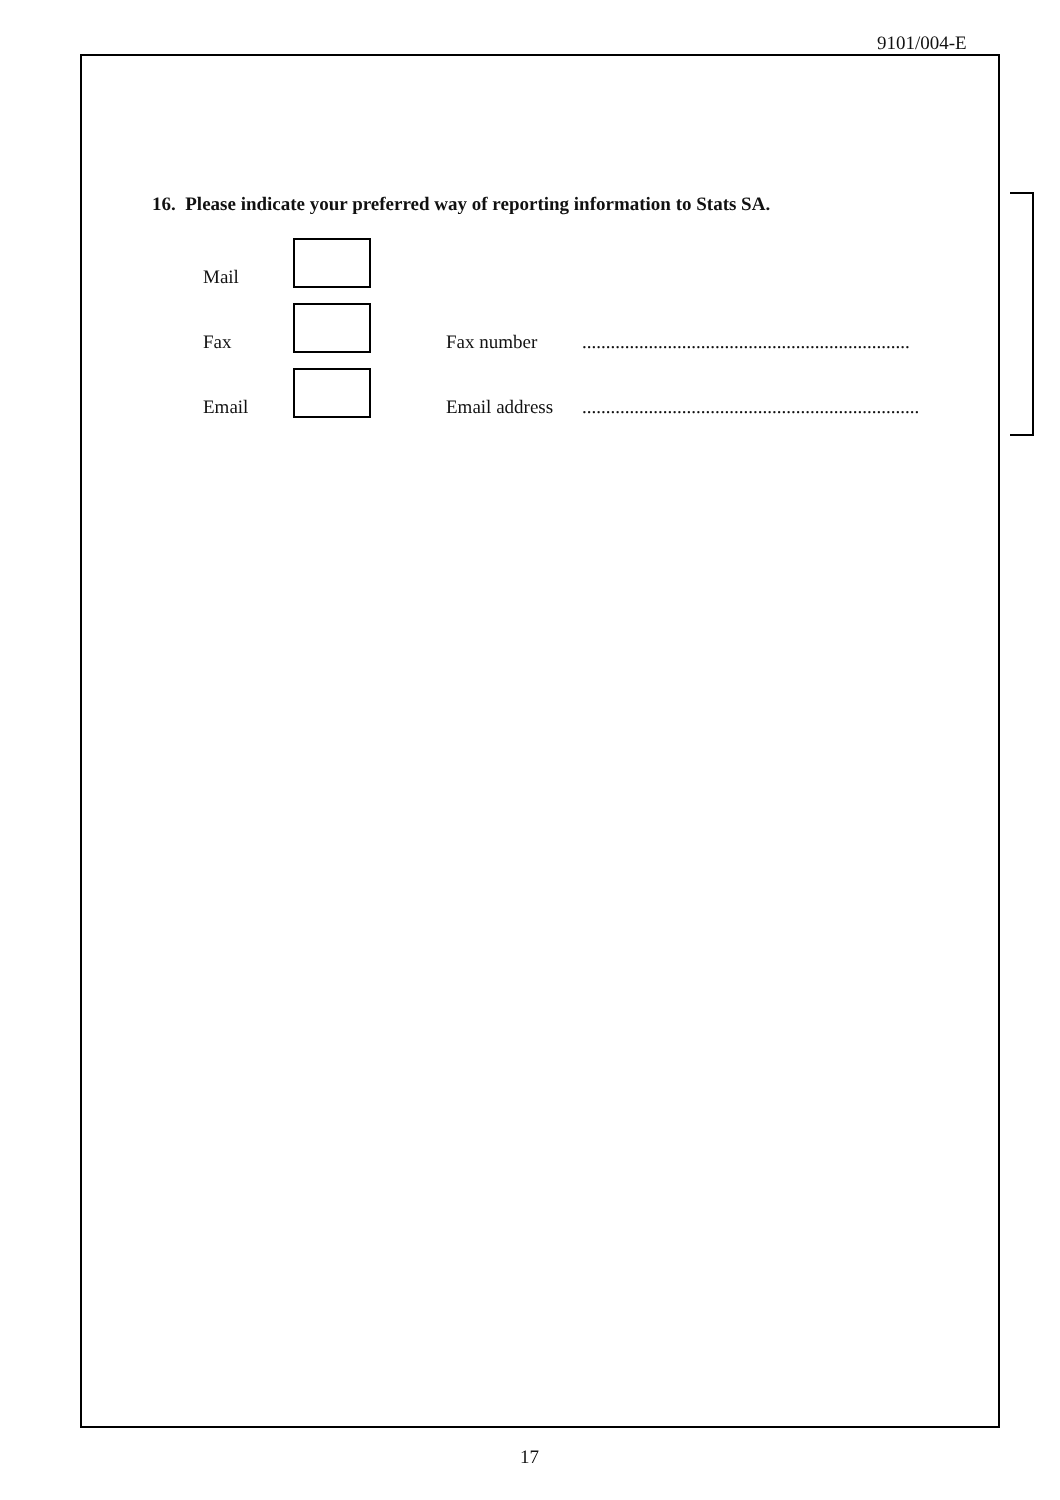9101/004-E
16. Please indicate your preferred way of reporting information to Stats SA.
Mail
Fax Fax number.....................................................................
Email Email address.......................................................................
17